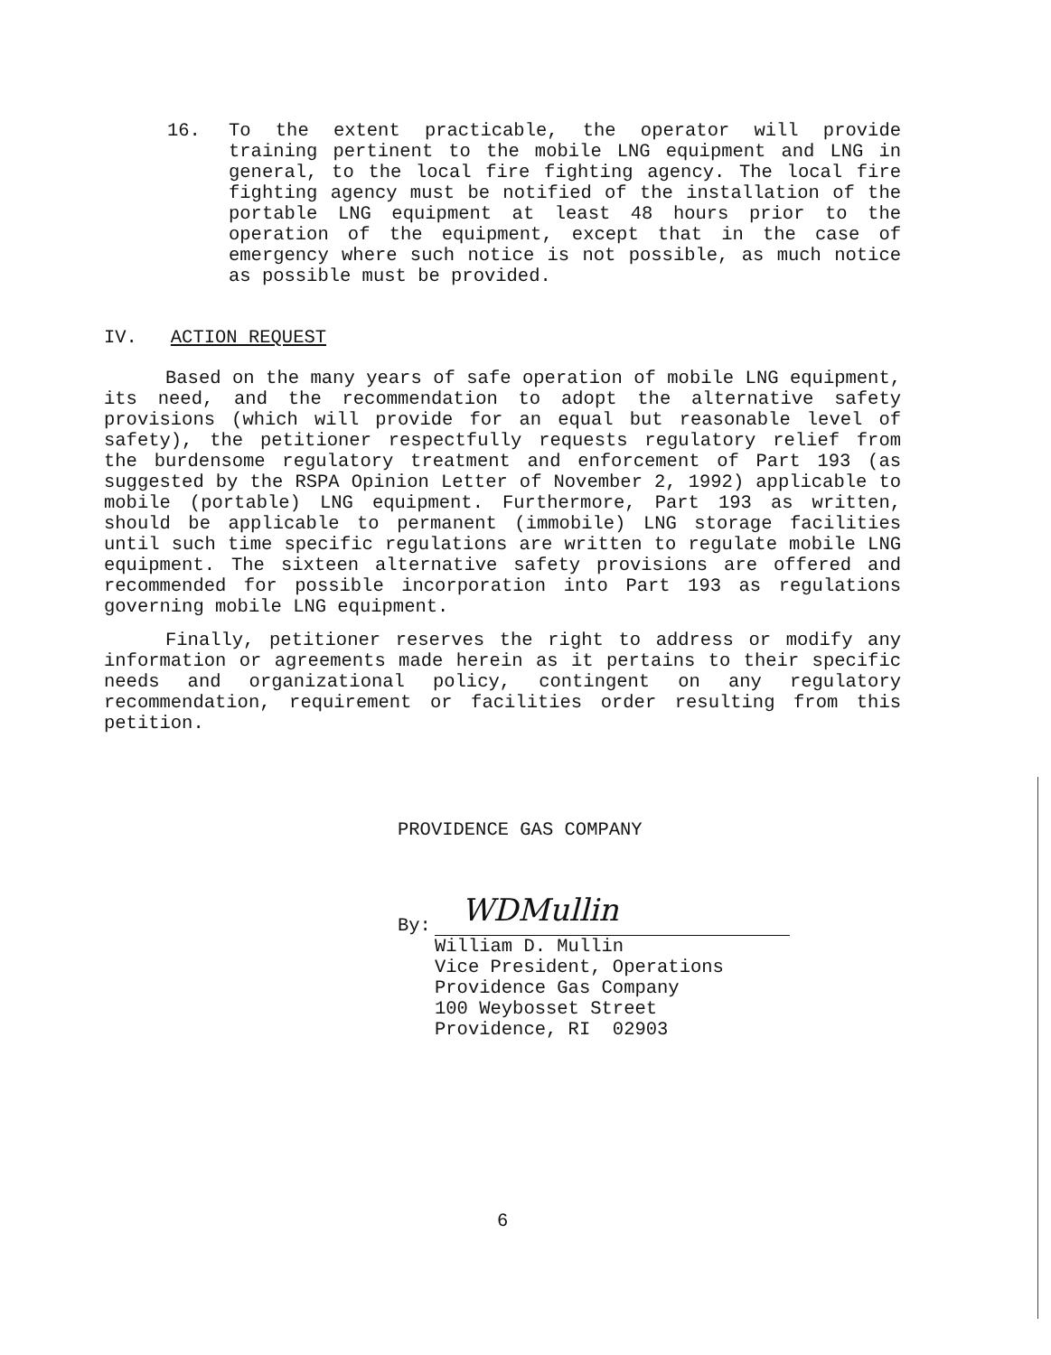16. To the extent practicable, the operator will provide training pertinent to the mobile LNG equipment and LNG in general, to the local fire fighting agency. The local fire fighting agency must be notified of the installation of the portable LNG equipment at least 48 hours prior to the operation of the equipment, except that in the case of emergency where such notice is not possible, as much notice as possible must be provided.
IV. ACTION REQUEST
Based on the many years of safe operation of mobile LNG equipment, its need, and the recommendation to adopt the alternative safety provisions (which will provide for an equal but reasonable level of safety), the petitioner respectfully requests regulatory relief from the burdensome regulatory treatment and enforcement of Part 193 (as suggested by the RSPA Opinion Letter of November 2, 1992) applicable to mobile (portable) LNG equipment. Furthermore, Part 193 as written, should be applicable to permanent (immobile) LNG storage facilities until such time specific regulations are written to regulate mobile LNG equipment. The sixteen alternative safety provisions are offered and recommended for possible incorporation into Part 193 as regulations governing mobile LNG equipment.
Finally, petitioner reserves the right to address or modify any information or agreements made herein as it pertains to their specific needs and organizational policy, contingent on any regulatory recommendation, requirement or facilities order resulting from this petition.
PROVIDENCE GAS COMPANY
By:
WDMullin
William D. Mullin
Vice President, Operations
Providence Gas Company
100 Weybosset Street
Providence, RI 02903
6